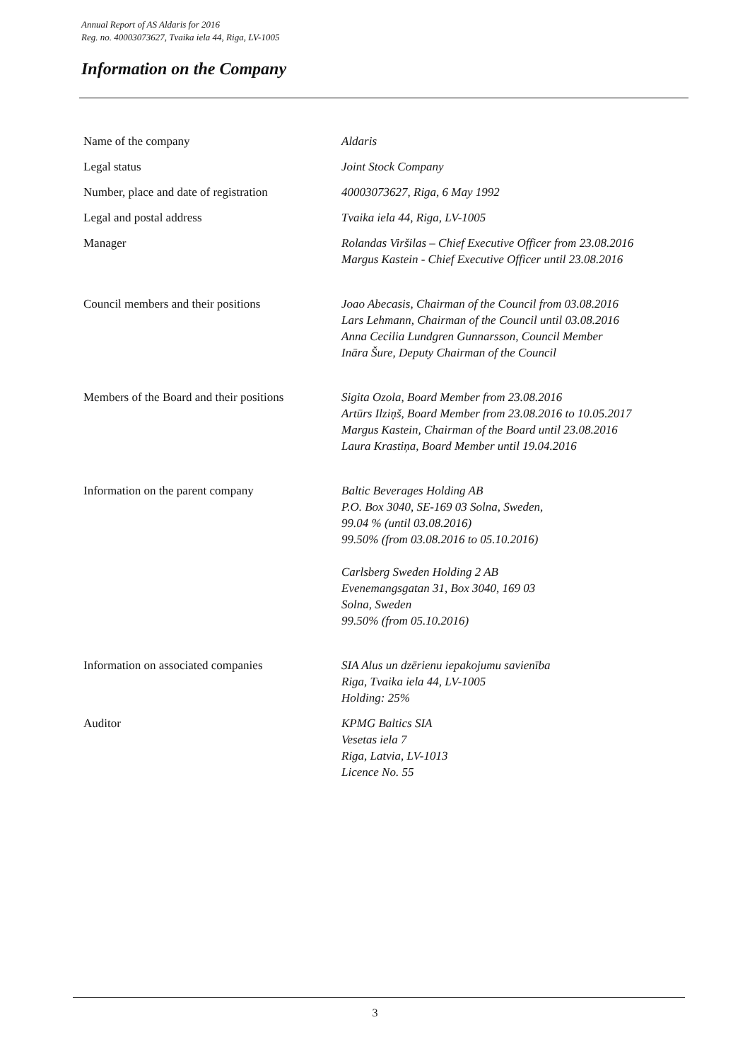Annual Report of AS Aldaris for 2016
Reg. no. 40003073627, Tvaika iela 44, Riga, LV-1005
Information on the Company
| Name of the company | Aldaris |
| Legal status | Joint Stock Company |
| Number, place and date of registration | 40003073627, Riga, 6 May 1992 |
| Legal and postal address | Tvaika iela 44, Riga, LV-1005 |
| Manager | Rolandas Viršilas – Chief Executive Officer from 23.08.2016 Margus Kastein - Chief Executive Officer until 23.08.2016 |
| Council members and their positions | Joao Abecasis, Chairman of the Council from 03.08.2016 Lars Lehmann, Chairman of the Council until 03.08.2016 Anna Cecilia Lundgren Gunnarsson, Council Member Ināra Šure, Deputy Chairman of the Council |
| Members of the Board and their positions | Sigita Ozola, Board Member from 23.08.2016 Artūrs Ilziņš, Board Member from 23.08.2016 to 10.05.2017 Margus Kastein, Chairman of the Board until 23.08.2016 Laura Krastiņa, Board Member until 19.04.2016 |
| Information on the parent company | Baltic Beverages Holding AB P.O. Box 3040, SE-169 03 Solna, Sweden, 99.04 % (until 03.08.2016) 99.50% (from 03.08.2016 to 05.10.2016) Carlsberg Sweden Holding 2 AB Evenemangsgatan 31, Box 3040, 169 03 Solna, Sweden 99.50% (from 05.10.2016) |
| Information on associated companies | SIA Alus un dzērienu iepakojumu savienība Riga, Tvaika iela 44, LV-1005 Holding: 25% |
| Auditor | KPMG Baltics SIA Vesetas iela 7 Riga, Latvia, LV-1013 Licence No. 55 |
3